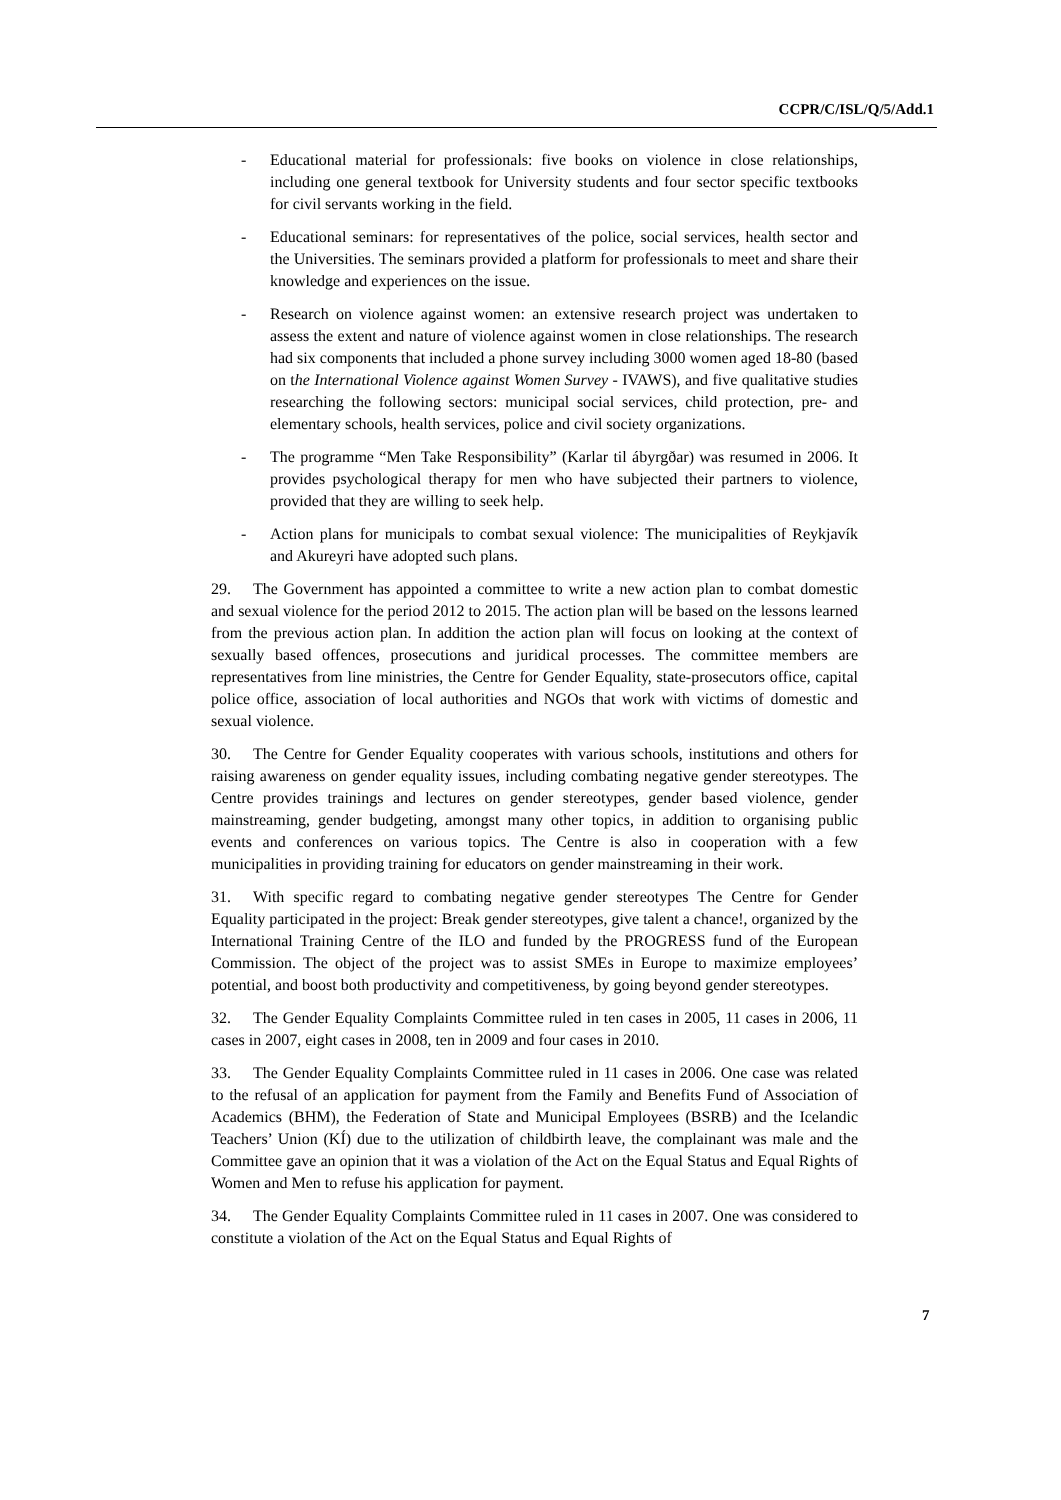CCPR/C/ISL/Q/5/Add.1
- Educational material for professionals: five books on violence in close relationships, including one general textbook for University students and four sector specific textbooks for civil servants working in the field.
- Educational seminars: for representatives of the police, social services, health sector and the Universities. The seminars provided a platform for professionals to meet and share their knowledge and experiences on the issue.
- Research on violence against women: an extensive research project was undertaken to assess the extent and nature of violence against women in close relationships. The research had six components that included a phone survey including 3000 women aged 18-80 (based on the International Violence against Women Survey - IVAWS), and five qualitative studies researching the following sectors: municipal social services, child protection, pre- and elementary schools, health services, police and civil society organizations.
- The programme “Men Take Responsibility” (Karlar til ábyrgðar) was resumed in 2006. It provides psychological therapy for men who have subjected their partners to violence, provided that they are willing to seek help.
- Action plans for municipals to combat sexual violence: The municipalities of Reykjavík and Akureyri have adopted such plans.
29. The Government has appointed a committee to write a new action plan to combat domestic and sexual violence for the period 2012 to 2015. The action plan will be based on the lessons learned from the previous action plan. In addition the action plan will focus on looking at the context of sexually based offences, prosecutions and juridical processes. The committee members are representatives from line ministries, the Centre for Gender Equality, state-prosecutors office, capital police office, association of local authorities and NGOs that work with victims of domestic and sexual violence.
30. The Centre for Gender Equality cooperates with various schools, institutions and others for raising awareness on gender equality issues, including combating negative gender stereotypes. The Centre provides trainings and lectures on gender stereotypes, gender based violence, gender mainstreaming, gender budgeting, amongst many other topics, in addition to organising public events and conferences on various topics. The Centre is also in cooperation with a few municipalities in providing training for educators on gender mainstreaming in their work.
31. With specific regard to combating negative gender stereotypes The Centre for Gender Equality participated in the project: Break gender stereotypes, give talent a chance!, organized by the International Training Centre of the ILO and funded by the PROGRESS fund of the European Commission. The object of the project was to assist SMEs in Europe to maximize employees’ potential, and boost both productivity and competitiveness, by going beyond gender stereotypes.
32. The Gender Equality Complaints Committee ruled in ten cases in 2005, 11 cases in 2006, 11 cases in 2007, eight cases in 2008, ten in 2009 and four cases in 2010.
33. The Gender Equality Complaints Committee ruled in 11 cases in 2006. One case was related to the refusal of an application for payment from the Family and Benefits Fund of Association of Academics (BHM), the Federation of State and Municipal Employees (BSRB) and the Icelandic Teachers’ Union (KÍ) due to the utilization of childbirth leave, the complainant was male and the Committee gave an opinion that it was a violation of the Act on the Equal Status and Equal Rights of Women and Men to refuse his application for payment.
34. The Gender Equality Complaints Committee ruled in 11 cases in 2007. One was considered to constitute a violation of the Act on the Equal Status and Equal Rights of
7